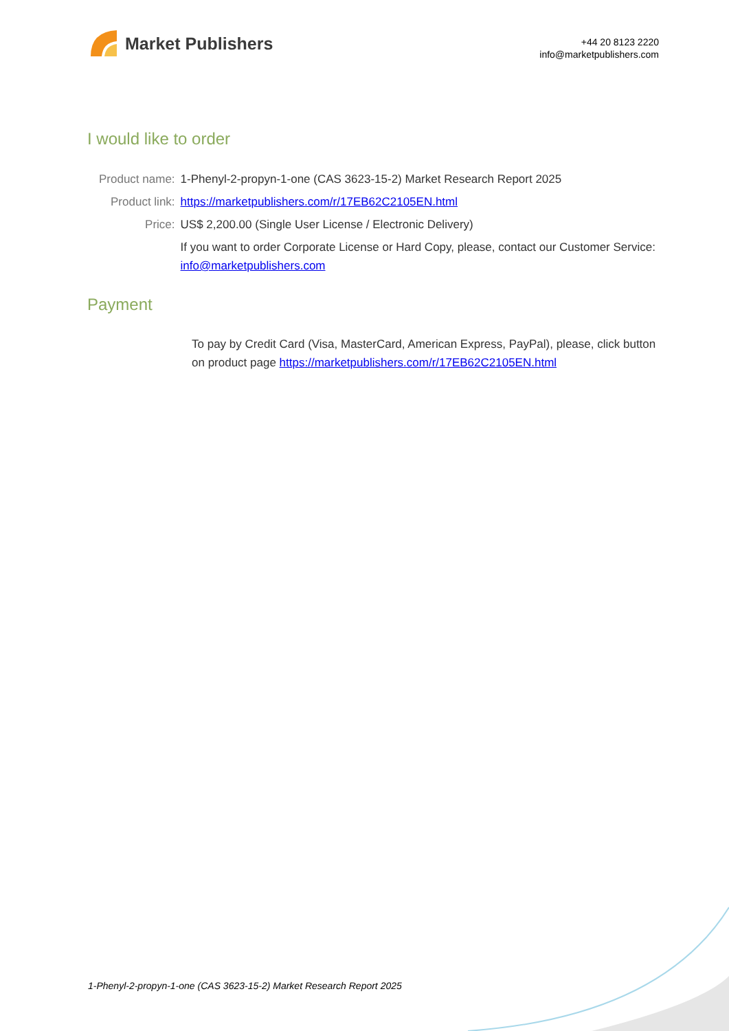Market Publishers
+44 20 8123 2220
info@marketpublishers.com
I would like to order
| Product name: | 1-Phenyl-2-propyn-1-one (CAS 3623-15-2) Market Research Report 2025 |
| Product link: | https://marketpublishers.com/r/17EB62C2105EN.html |
| Price: | US$ 2,200.00 (Single User License / Electronic Delivery) |
| | If you want to order Corporate License or Hard Copy, please, contact our Customer Service: info@marketpublishers.com |
Payment
To pay by Credit Card (Visa, MasterCard, American Express, PayPal), please, click button on product page https://marketpublishers.com/r/17EB62C2105EN.html
1-Phenyl-2-propyn-1-one (CAS 3623-15-2) Market Research Report 2025